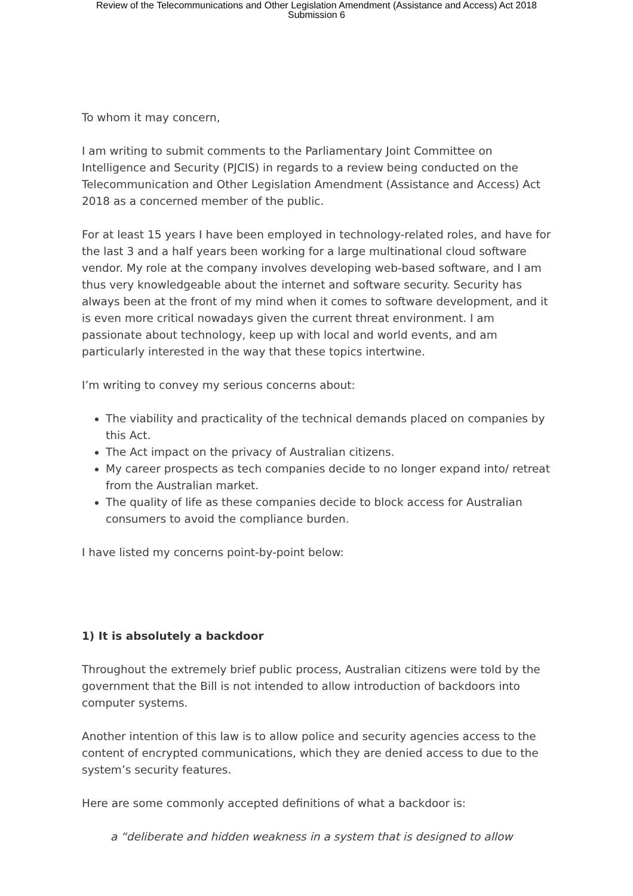Review of the Telecommunications and Other Legislation Amendment (Assistance and Access) Act 2018
Submission 6
To whom it may concern,
I am writing to submit comments to the Parliamentary Joint Committee on Intelligence and Security (PJCIS) in regards to a review being conducted on the Telecommunication and Other Legislation Amendment (Assistance and Access) Act 2018 as a concerned member of the public.
For at least 15 years I have been employed in technology-related roles, and have for the last 3 and a half years been working for a large multinational cloud software vendor. My role at the company involves developing web-based software, and I am thus very knowledgeable about the internet and software security. Security has always been at the front of my mind when it comes to software development, and it is even more critical nowadays given the current threat environment. I am passionate about technology, keep up with local and world events, and am particularly interested in the way that these topics intertwine.
I’m writing to convey my serious concerns about:
The viability and practicality of the technical demands placed on companies by this Act.
The Act impact on the privacy of Australian citizens.
My career prospects as tech companies decide to no longer expand into/ retreat from the Australian market.
The quality of life as these companies decide to block access for Australian consumers to avoid the compliance burden.
I have listed my concerns point-by-point below:
1) It is absolutely a backdoor
Throughout the extremely brief public process, Australian citizens were told by the government that the Bill is not intended to allow introduction of backdoors into computer systems.
Another intention of this law is to allow police and security agencies access to the content of encrypted communications, which they are denied access to due to the system’s security features.
Here are some commonly accepted definitions of what a backdoor is:
a “deliberate and hidden weakness in a system that is designed to allow